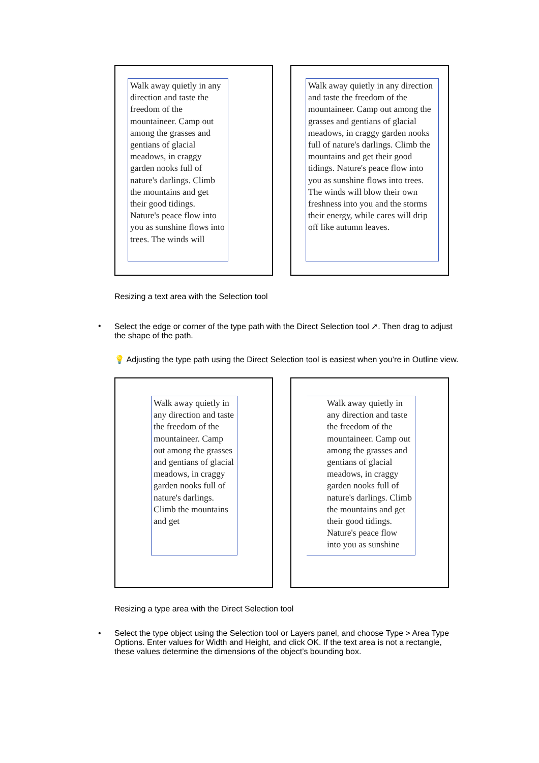Walk away quietly in any direction and taste the freedom of the mountaineer. Camp out among the grasses and gentians of glacial meadows, in craggy garden nooks full of nature's darlings. Climb the mountains and get their good tidings. Nature's peace flow into you as sunshine flows into trees. The winds will
Walk away quietly in any direction and taste the freedom of the mountaineer. Camp out among the grasses and gentians of glacial meadows, in craggy garden nooks full of nature's darlings. Climb the mountains and get their good tidings. Nature's peace flow into you as sunshine flows into trees. The winds will blow their own freshness into you and the storms their energy, while cares will drip off like autumn leaves.
Resizing a text area with the Selection tool
•
Select the edge or corner of the type path with the Direct Selection tool ➚. Then drag to adjust the shape of the path.
💡 Adjusting the type path using the Direct Selection tool is easiest when you’re in Outline view.
Walk away quietly in any direction and taste the freedom of the mountaineer. Camp out among the grasses and gentians of glacial meadows, in craggy garden nooks full of nature's darlings. Climb the mountains and get
Walk away quietly in any direction and taste the freedom of the mountaineer. Camp out among the grasses and gentians of glacial meadows, in craggy garden nooks full of nature's darlings. Climb the mountains and get their good tidings. Nature's peace flow into you as sunshine
Resizing a type area with the Direct Selection tool
•
Select the type object using the Selection tool or Layers panel, and choose Type > Area Type Options. Enter values for Width and Height, and click OK. If the text area is not a rectangle, these values determine the dimensions of the object’s bounding box.